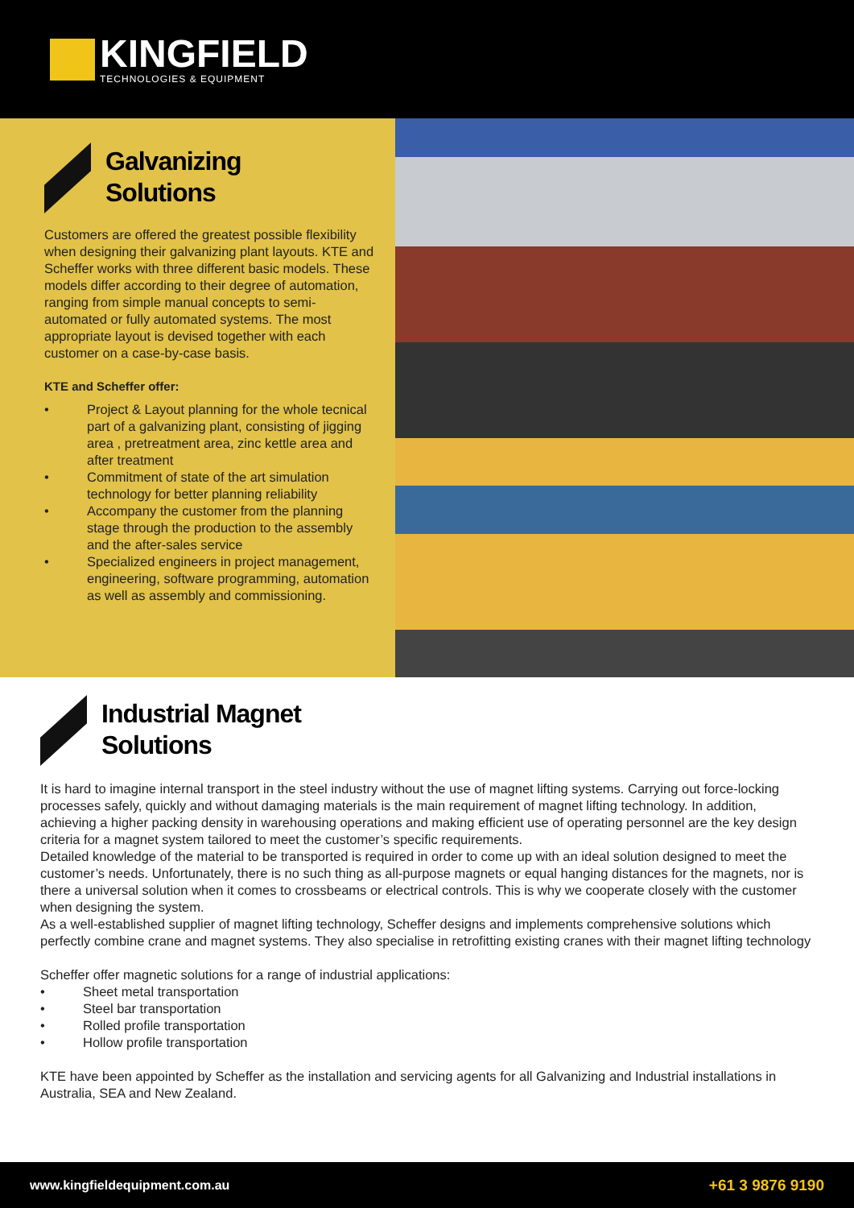KINGFIELD
TECHNOLOGIES & EQUIPMENT
Galvanizing
Solutions
Customers are offered the greatest possible flexibility when designing their galvanizing plant layouts. KTE and Scheffer works with three different basic models. These models differ according to their degree of automation, ranging from simple manual concepts to semi-automated or fully automated systems. The most appropriate layout is devised together with each customer on a case-by-case basis.
KTE and Scheffer offer:
• Project & Layout planning for the whole tecnical part of a galvanizing plant, consisting of jigging area , pretreatment area, zinc kettle area and after treatment
• Commitment of state of the art simulation technology for better planning reliability
• Accompany the customer from the planning stage through the production to the assembly and the after-sales service
• Specialized engineers in project management, engineering, software programming, automation as well as assembly and commissioning.
Industrial Magnet
Solutions
It is hard to imagine internal transport in the steel industry without the use of magnet lifting systems. Carrying out force-locking processes safely, quickly and without damaging materials is the main requirement of magnet lifting technology. In addition, achieving a higher packing density in warehousing operations and making efficient use of operating personnel are the key design criteria for a magnet system tailored to meet the customer’s specific requirements.
Detailed knowledge of the material to be transported is required in order to come up with an ideal solution designed to meet the customer’s needs. Unfortunately, there is no such thing as all-purpose magnets or equal hanging distances for the magnets, nor is there a universal solution when it comes to crossbeams or electrical controls. This is why we cooperate closely with the customer when designing the system.
As a well-established supplier of magnet lifting technology, Scheffer designs and implements comprehensive solutions which perfectly combine crane and magnet systems. They also specialise in retrofitting existing cranes with their magnet lifting technology
Scheffer offer magnetic solutions for a range of industrial applications:
• Sheet metal transportation
• Steel bar transportation
• Rolled profile transportation
• Hollow profile transportation
KTE have been appointed by Scheffer as the installation and servicing agents for all Galvanizing and Industrial installations in Australia, SEA and New Zealand.
www.kingfieldequipment.com.au +61 3 9876 9190